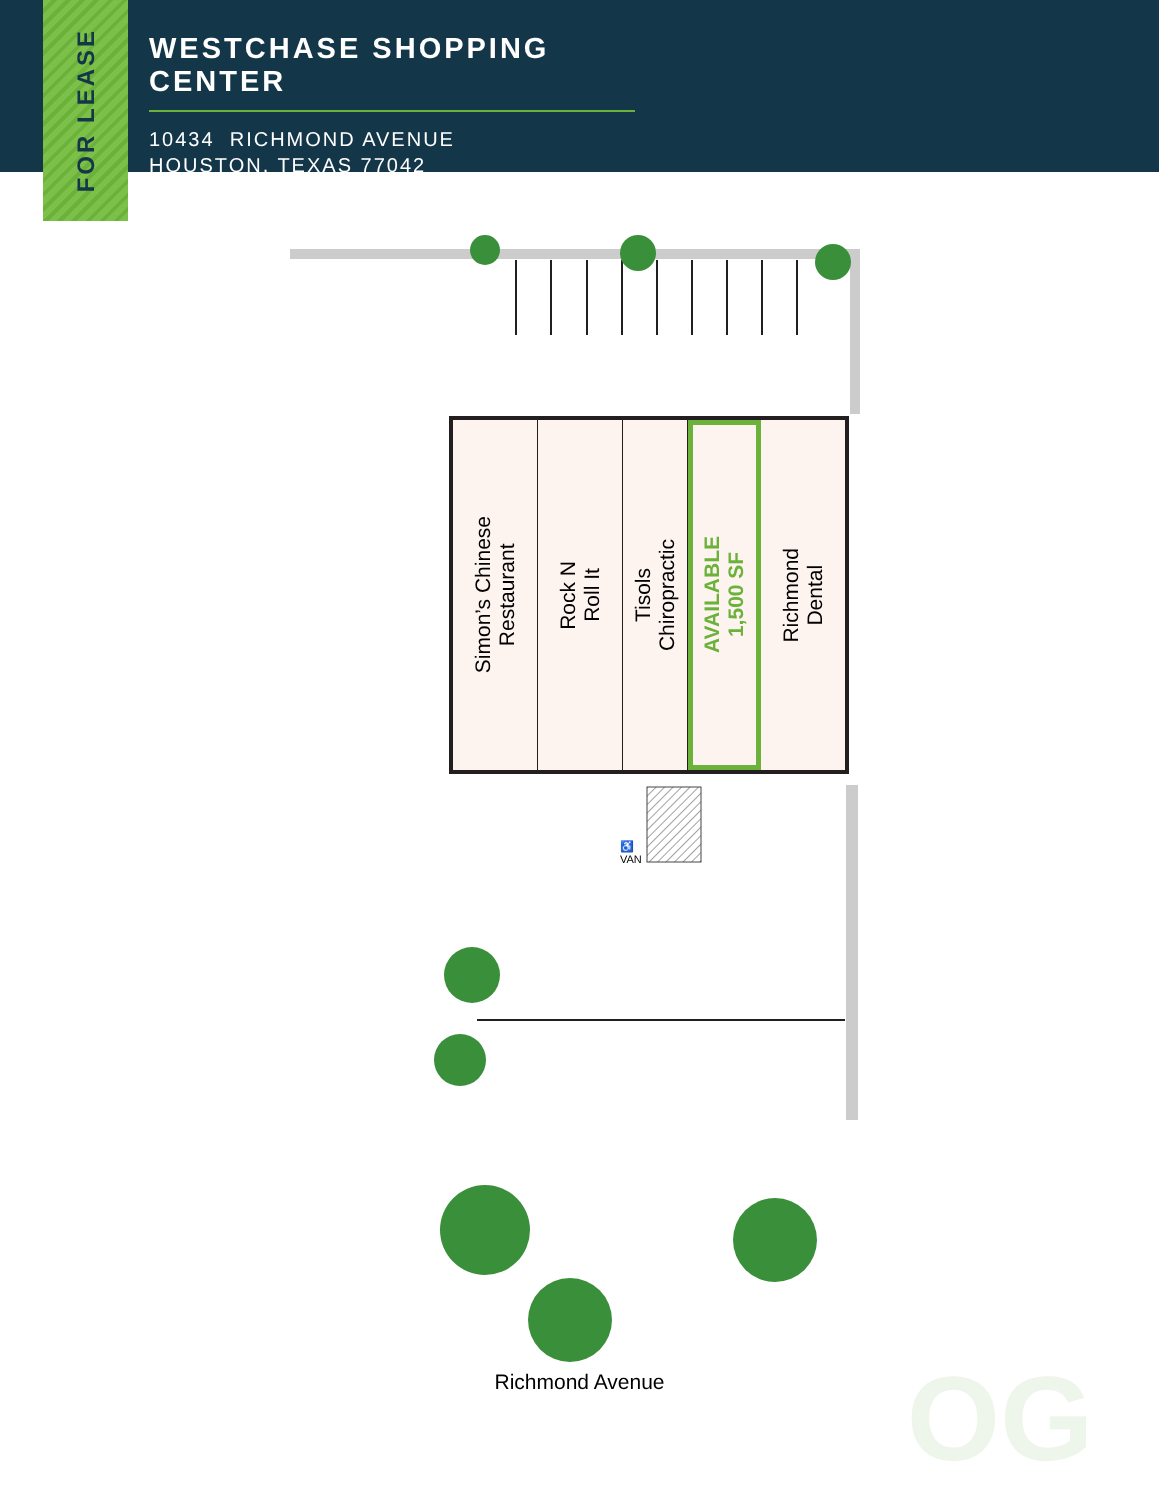WESTCHASE SHOPPING CENTER
10434 RICHMOND AVENUE
HOUSTON, TEXAS 77042
FOR LEASE
OG
Simon’s Chinese
Restaurant
Rock N
Roll It
Tisols
Chiropractic
AVAILABLE
1,500 SF
Richmond
Dental
♿
VAN
Richmond Avenue